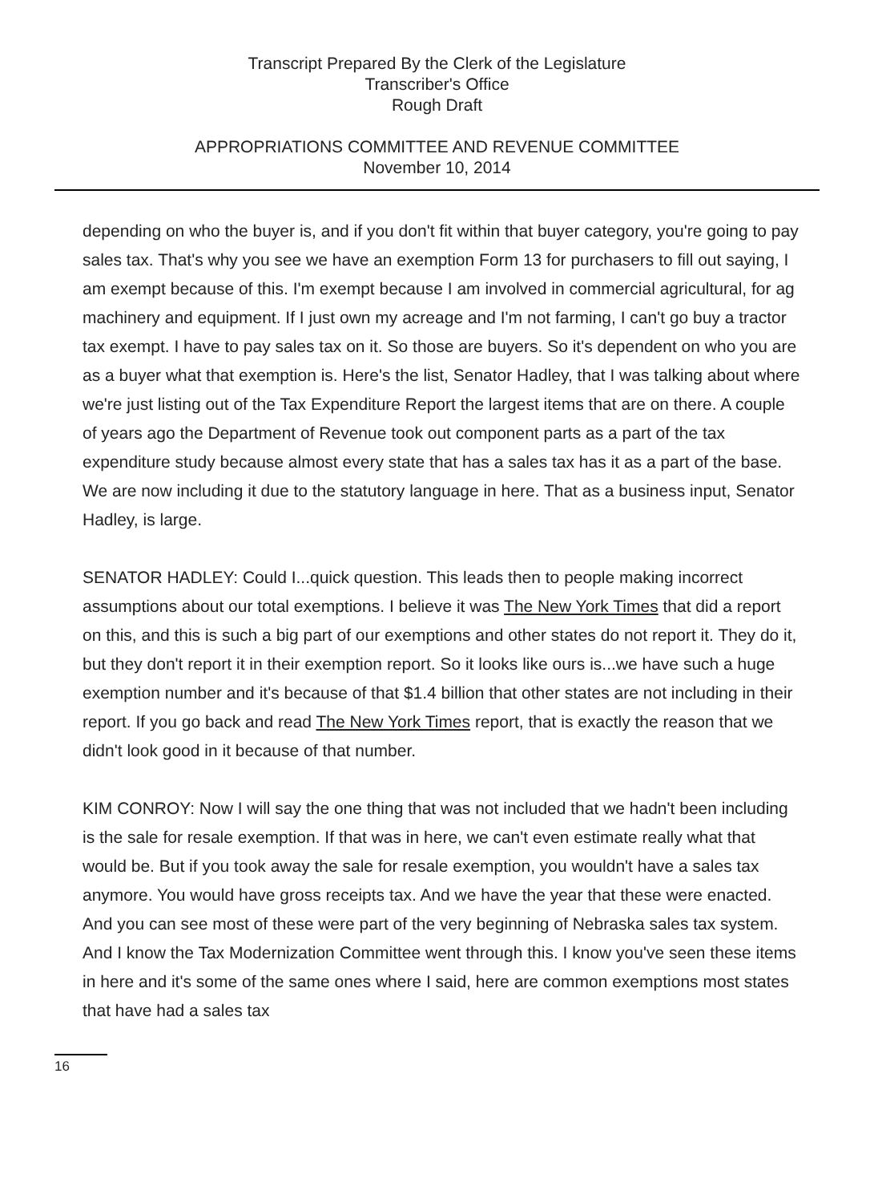Transcript Prepared By the Clerk of the Legislature
Transcriber's Office
Rough Draft
APPROPRIATIONS COMMITTEE AND REVENUE COMMITTEE
November 10, 2014
depending on who the buyer is, and if you don't fit within that buyer category, you're going to pay sales tax. That's why you see we have an exemption Form 13 for purchasers to fill out saying, I am exempt because of this. I'm exempt because I am involved in commercial agricultural, for ag machinery and equipment. If I just own my acreage and I'm not farming, I can't go buy a tractor tax exempt. I have to pay sales tax on it. So those are buyers. So it's dependent on who you are as a buyer what that exemption is. Here's the list, Senator Hadley, that I was talking about where we're just listing out of the Tax Expenditure Report the largest items that are on there. A couple of years ago the Department of Revenue took out component parts as a part of the tax expenditure study because almost every state that has a sales tax has it as a part of the base. We are now including it due to the statutory language in here. That as a business input, Senator Hadley, is large.
SENATOR HADLEY: Could I...quick question. This leads then to people making incorrect assumptions about our total exemptions. I believe it was The New York Times that did a report on this, and this is such a big part of our exemptions and other states do not report it. They do it, but they don't report it in their exemption report. So it looks like ours is...we have such a huge exemption number and it's because of that $1.4 billion that other states are not including in their report. If you go back and read The New York Times report, that is exactly the reason that we didn't look good in it because of that number.
KIM CONROY: Now I will say the one thing that was not included that we hadn't been including is the sale for resale exemption. If that was in here, we can't even estimate really what that would be. But if you took away the sale for resale exemption, you wouldn't have a sales tax anymore. You would have gross receipts tax. And we have the year that these were enacted. And you can see most of these were part of the very beginning of Nebraska sales tax system. And I know the Tax Modernization Committee went through this. I know you've seen these items in here and it's some of the same ones where I said, here are common exemptions most states that have had a sales tax
16